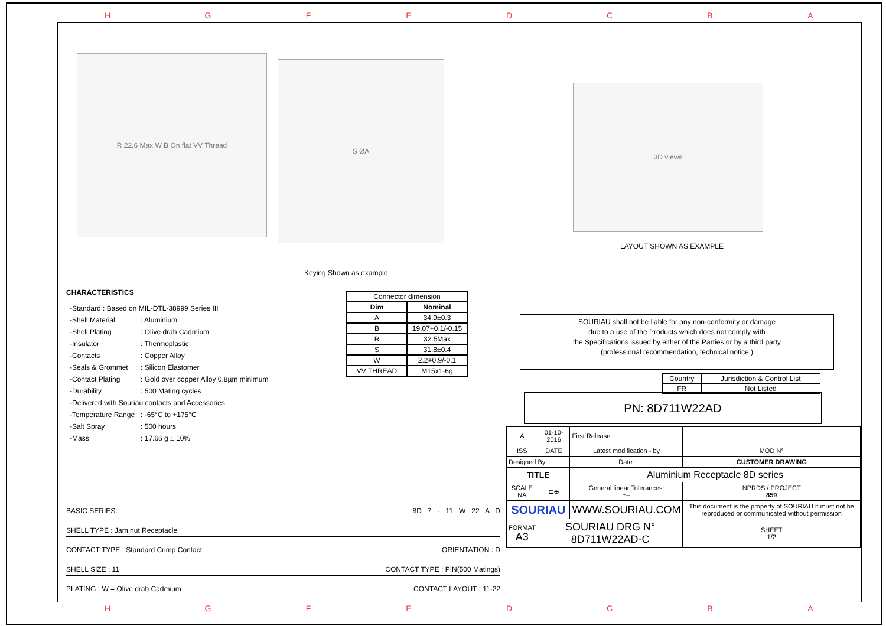HGFEDCBA
R 22.6 Max W B On flat VV Thread
S ØA
3D views
LAYOUT SHOWN AS EXAMPLE
Keying Shown as example
CHARACTERISTICS
| -Standard : Based on MIL-DTL-38999 Series III | |
| -Shell Material | : Aluminium |
| -Shell Plating | : Olive drab Cadmium |
| -Insulator | : Thermoplastic |
| -Contacts | : Copper Alloy |
| -Seals & Grommet | : Silicon Elastomer |
| -Contact Plating | : Gold over copper Alloy 0.8µm minimum |
| -Durability | : 500 Mating cycles |
| -Delivered with Souriau contacts and Accessories | |
| -Temperature Range | : -65°C to +175°C |
| -Salt Spray | : 500 hours |
| -Mass | : 17.66 g ± 10% |
| Connector dimension | |
| Dim | Nominal |
| A | 34.9±0.3 |
| B | 19.07+0.1/-0.15 |
| R | 32.5Max |
| S | 31.8±0.4 |
| W | 2.2+0.9/-0.1 |
| VV THREAD | M15x1-6g |
SOURIAU shall not be liable for any non-conformity or damage
due to a use of the Products which does not comply with
the Specifications issued by either of the Parties or by a third party
(professional recommendation, technical notice.)
| Country | Jurisdiction & Control List |
| FR | Not Listed |
PN: 8D711W22AD
| A | 01-10-2016 | First Release | | | |
| ISS | DATE | Latest modification - by | | | MOD N° |
| Designed By: | | Date: | | CUSTOMER DRAWING | |
| TITLE | | Aluminium Receptacle 8D series | | | |
| SCALE NA | ⊏⊕ | General linear Tolerances: ±-- | NPRDS / PROJECT 859 | | |
| SOURIAU | | WWW.SOURIAU.COM | | This document is the property of SOURIAU it must not be reproduced or communicated without permission | |
| FORMAT A3 | SOURIAU DRG N° 8D711W22AD-C | | | | SHEET 1/2 |
BASIC SERIES: 8D 7 - 11 W 22 A D
SHELL TYPE : Jam nut Receptacle
CONTACT TYPE : Standard Crimp Contact ORIENTATION : D
SHELL SIZE : 11 CONTACT TYPE : PIN(500 Matings)
PLATING : W = Olive drab Cadmium CONTACT LAYOUT : 11-22
HGFEDCBA